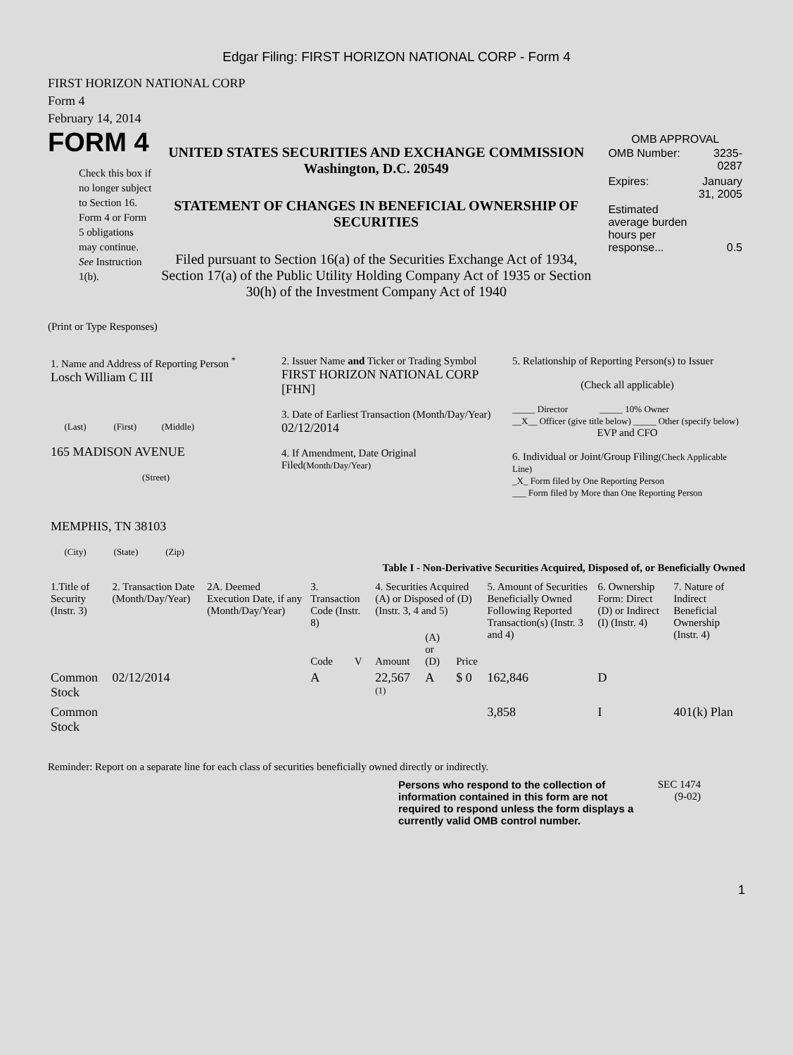Edgar Filing: FIRST HORIZON NATIONAL CORP - Form 4
FIRST HORIZON NATIONAL CORP
Form 4
February 14, 2014
FORM 4
Check this box if no longer subject to Section 16. Form 4 or Form 5 obligations may continue. See Instruction 1(b).
UNITED STATES SECURITIES AND EXCHANGE COMMISSION
Washington, D.C. 20549
STATEMENT OF CHANGES IN BENEFICIAL OWNERSHIP OF SECURITIES
Filed pursuant to Section 16(a) of the Securities Exchange Act of 1934, Section 17(a) of the Public Utility Holding Company Act of 1935 or Section 30(h) of the Investment Company Act of 1940
OMB APPROVAL
| OMB Number: | 3235-0287 |
| Expires: | January 31, 2005 |
| Estimated average burden hours per response... | 0.5 |
(Print or Type Responses)
| 1. Name and Address of Reporting Person <sup>*</sup> Losch William C III (Last) (First) (Middle) 165 MADISON AVENUE (Street) MEMPHIS, TN 38103 (City) (State) (Zip) | 2. Issuer Name and Ticker or Trading Symbol FIRST HORIZON NATIONAL CORP [FHN] 3. Date of Earliest Transaction (Month/Day/Year) 02/12/2014 4. If Amendment, Date Original Filed (Month/Day/Year) | 5. Relationship of Reporting Person(s) to Issuer (Check all applicable) _____ Director _____ 10% Owner __X__ Officer (give title below) _____ Other (specify below) EVP and CFO 6. Individual or Joint/Group Filing (Check Applicable Line) _X_ Form filed by One Reporting Person ___ Form filed by More than One Reporting Person |
Table I - Non-Derivative Securities Acquired, Disposed of, or Beneficially Owned
| 1.Title of Security (Instr. 3) | 2. Transaction Date (Month/Day/Year) | 2A. Deemed Execution Date, if any (Month/Day/Year) | 3. Transaction Code (Instr. 8) | | 4. Securities Acquired (A) or Disposed of (D) (Instr. 3, 4 and 5) | | | 5. Amount of Securities Beneficially Owned Following Reported Transaction(s) (Instr. 3 and 4) | 6. Ownership Form: Direct (D) or Indirect (I) (Instr. 4) | 7. Nature of Indirect Beneficial Ownership (Instr. 4) |
| --- | --- | --- | --- | --- | --- | --- | --- | --- | --- | --- |
| | | | Code | V | Amount | (A) or (D) | Price | | | |
| Common Stock | 02/12/2014 | | A | | 22,567 <sup>(1)</sup> | A | $ 0 | 162,846 | D | |
| Common Stock | | | | | | | | 3,858 | I | 401(k) Plan |
Reminder: Report on a separate line for each class of securities beneficially owned directly or indirectly.
Persons who respond to the collection of information contained in this form are not required to respond unless the form displays a currently valid OMB control number.
SEC 1474 (9-02)
1